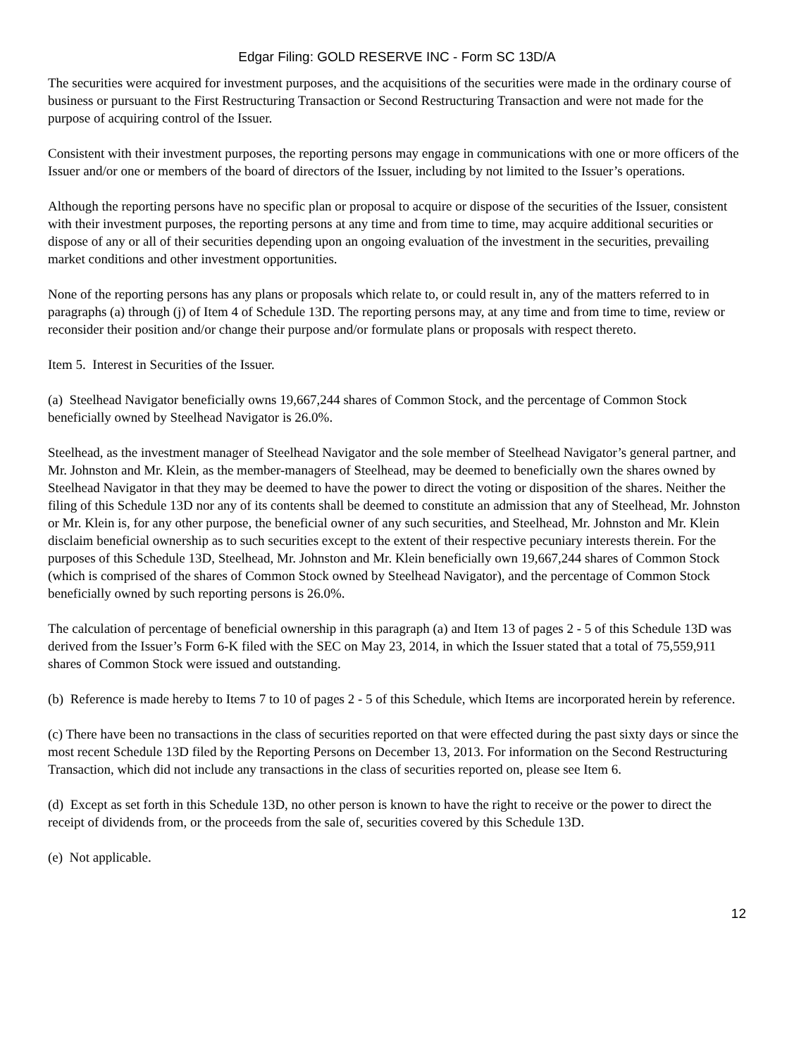Edgar Filing: GOLD RESERVE INC - Form SC 13D/A
The securities were acquired for investment purposes, and the acquisitions of the securities were made in the ordinary course of business or pursuant to the First Restructuring Transaction or Second Restructuring Transaction and were not made for the purpose of acquiring control of the Issuer.
Consistent with their investment purposes, the reporting persons may engage in communications with one or more officers of the Issuer and/or one or members of the board of directors of the Issuer, including by not limited to the Issuer’s operations.
Although the reporting persons have no specific plan or proposal to acquire or dispose of the securities of the Issuer, consistent with their investment purposes, the reporting persons at any time and from time to time, may acquire additional securities or dispose of any or all of their securities depending upon an ongoing evaluation of the investment in the securities, prevailing market conditions and other investment opportunities.
None of the reporting persons has any plans or proposals which relate to, or could result in, any of the matters referred to in paragraphs (a) through (j) of Item 4 of Schedule 13D. The reporting persons may, at any time and from time to time, review or reconsider their position and/or change their purpose and/or formulate plans or proposals with respect thereto.
Item 5. Interest in Securities of the Issuer.
(a) Steelhead Navigator beneficially owns 19,667,244 shares of Common Stock, and the percentage of Common Stock beneficially owned by Steelhead Navigator is 26.0%.
Steelhead, as the investment manager of Steelhead Navigator and the sole member of Steelhead Navigator’s general partner, and Mr. Johnston and Mr. Klein, as the member-managers of Steelhead, may be deemed to beneficially own the shares owned by Steelhead Navigator in that they may be deemed to have the power to direct the voting or disposition of the shares. Neither the filing of this Schedule 13D nor any of its contents shall be deemed to constitute an admission that any of Steelhead, Mr. Johnston or Mr. Klein is, for any other purpose, the beneficial owner of any such securities, and Steelhead, Mr. Johnston and Mr. Klein disclaim beneficial ownership as to such securities except to the extent of their respective pecuniary interests therein. For the purposes of this Schedule 13D, Steelhead, Mr. Johnston and Mr. Klein beneficially own 19,667,244 shares of Common Stock (which is comprised of the shares of Common Stock owned by Steelhead Navigator), and the percentage of Common Stock beneficially owned by such reporting persons is 26.0%.
The calculation of percentage of beneficial ownership in this paragraph (a) and Item 13 of pages 2 - 5 of this Schedule 13D was derived from the Issuer’s Form 6-K filed with the SEC on May 23, 2014, in which the Issuer stated that a total of 75,559,911 shares of Common Stock were issued and outstanding.
(b) Reference is made hereby to Items 7 to 10 of pages 2 - 5 of this Schedule, which Items are incorporated herein by reference.
(c) There have been no transactions in the class of securities reported on that were effected during the past sixty days or since the most recent Schedule 13D filed by the Reporting Persons on December 13, 2013. For information on the Second Restructuring Transaction, which did not include any transactions in the class of securities reported on, please see Item 6.
(d) Except as set forth in this Schedule 13D, no other person is known to have the right to receive or the power to direct the receipt of dividends from, or the proceeds from the sale of, securities covered by this Schedule 13D.
(e) Not applicable.
12